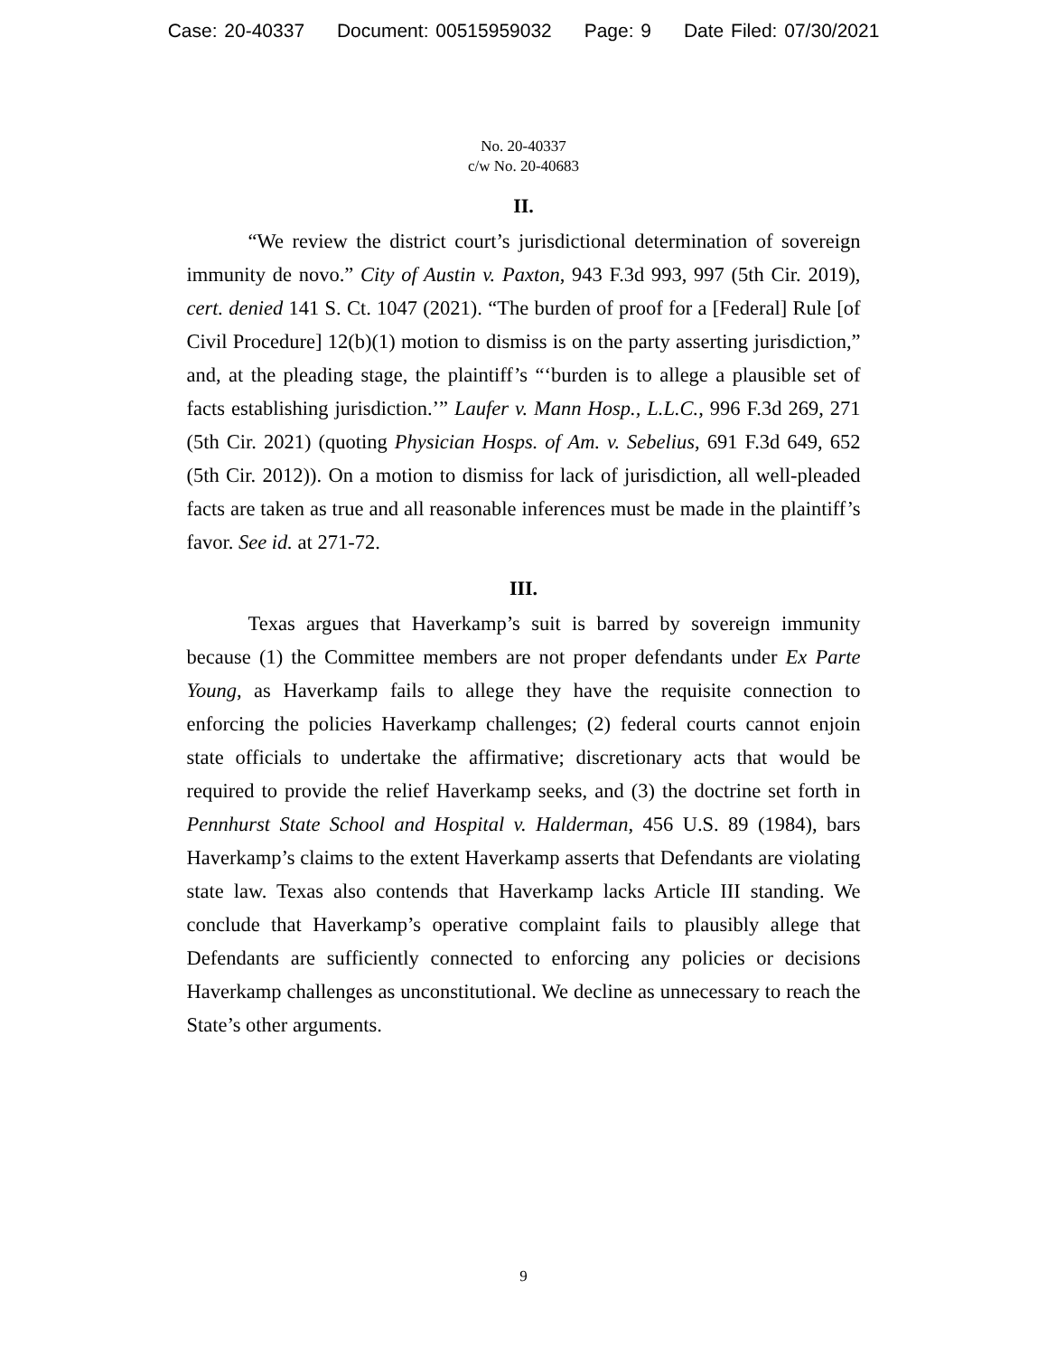Case: 20-40337 Document: 00515959032 Page: 9 Date Filed: 07/30/2021
No. 20-40337
c/w No. 20-40683
II.
“We review the district court’s jurisdictional determination of sovereign immunity de novo.” City of Austin v. Paxton, 943 F.3d 993, 997 (5th Cir. 2019), cert. denied 141 S. Ct. 1047 (2021). “The burden of proof for a [Federal] Rule [of Civil Procedure] 12(b)(1) motion to dismiss is on the party asserting jurisdiction,” and, at the pleading stage, the plaintiff’s “‘burden is to allege a plausible set of facts establishing jurisdiction.’” Laufer v. Mann Hosp., L.L.C., 996 F.3d 269, 271 (5th Cir. 2021) (quoting Physician Hosps. of Am. v. Sebelius, 691 F.3d 649, 652 (5th Cir. 2012)). On a motion to dismiss for lack of jurisdiction, all well-pleaded facts are taken as true and all reasonable inferences must be made in the plaintiff’s favor. See id. at 271-72.
III.
Texas argues that Haverkamp’s suit is barred by sovereign immunity because (1) the Committee members are not proper defendants under Ex Parte Young, as Haverkamp fails to allege they have the requisite connection to enforcing the policies Haverkamp challenges; (2) federal courts cannot enjoin state officials to undertake the affirmative; discretionary acts that would be required to provide the relief Haverkamp seeks, and (3) the doctrine set forth in Pennhurst State School and Hospital v. Halderman, 456 U.S. 89 (1984), bars Haverkamp’s claims to the extent Haverkamp asserts that Defendants are violating state law. Texas also contends that Haverkamp lacks Article III standing. We conclude that Haverkamp’s operative complaint fails to plausibly allege that Defendants are sufficiently connected to enforcing any policies or decisions Haverkamp challenges as unconstitutional. We decline as unnecessary to reach the State’s other arguments.
9